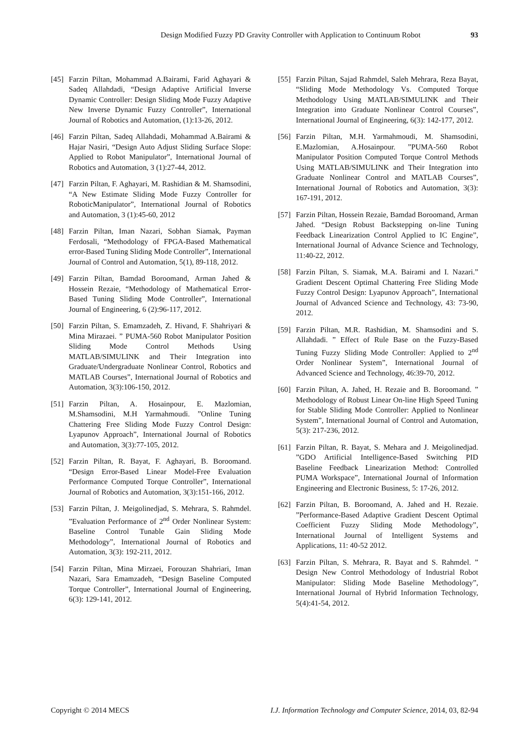Design Modified Fuzzy PD Gravity Controller with Application to Continuum Robot 93
[45] Farzin Piltan, Mohammad A.Bairami, Farid Aghayari & Sadeq Allahdadi, “Design Adaptive Artificial Inverse Dynamic Controller: Design Sliding Mode Fuzzy Adaptive New Inverse Dynamic Fuzzy Controller”, International Journal of Robotics and Automation, (1):13-26, 2012.
[46] Farzin Piltan, Sadeq Allahdadi, Mohammad A.Bairami & Hajar Nasiri, “Design Auto Adjust Sliding Surface Slope: Applied to Robot Manipulator”, International Journal of Robotics and Automation, 3 (1):27-44, 2012.
[47] Farzin Piltan, F. Aghayari, M. Rashidian & M. Shamsodini, “A New Estimate Sliding Mode Fuzzy Controller for RoboticManipulator”, International Journal of Robotics and Automation, 3 (1):45-60, 2012
[48] Farzin Piltan, Iman Nazari, Sobhan Siamak, Payman Ferdosali, “Methodology of FPGA-Based Mathematical error-Based Tuning Sliding Mode Controller”, International Journal of Control and Automation, 5(1), 89-118, 2012.
[49] Farzin Piltan, Bamdad Boroomand, Arman Jahed & Hossein Rezaie, “Methodology of Mathematical Error-Based Tuning Sliding Mode Controller”, International Journal of Engineering, 6 (2):96-117, 2012.
[50] Farzin Piltan, S. Emamzadeh, Z. Hivand, F. Shahriyari & Mina Mirazaei. ” PUMA-560 Robot Manipulator Position Sliding Mode Control Methods Using MATLAB/SIMULINK and Their Integration into Graduate/Undergraduate Nonlinear Control, Robotics and MATLAB Courses”, International Journal of Robotics and Automation, 3(3):106-150, 2012.
[51] Farzin Piltan, A. Hosainpour, E. Mazlomian, M.Shamsodini, M.H Yarmahmoudi. ”Online Tuning Chattering Free Sliding Mode Fuzzy Control Design: Lyapunov Approach”, International Journal of Robotics and Automation, 3(3):77-105, 2012.
[52] Farzin Piltan, R. Bayat, F. Aghayari, B. Boroomand. “Design Error-Based Linear Model-Free Evaluation Performance Computed Torque Controller”, International Journal of Robotics and Automation, 3(3):151-166, 2012.
[53] Farzin Piltan, J. Meigolinedjad, S. Mehrara, S. Rahmdel. ”Evaluation Performance of 2<sup>nd</sup> Order Nonlinear System: Baseline Control Tunable Gain Sliding Mode Methodology”, International Journal of Robotics and Automation, 3(3): 192-211, 2012.
[54] Farzin Piltan, Mina Mirzaei, Forouzan Shahriari, Iman Nazari, Sara Emamzadeh, “Design Baseline Computed Torque Controller”, International Journal of Engineering, 6(3): 129-141, 2012.
[55] Farzin Piltan, Sajad Rahmdel, Saleh Mehrara, Reza Bayat, “Sliding Mode Methodology Vs. Computed Torque Methodology Using MATLAB/SIMULINK and Their Integration into Graduate Nonlinear Control Courses”, International Journal of Engineering, 6(3): 142-177, 2012.
[56] Farzin Piltan, M.H. Yarmahmoudi, M. Shamsodini, E.Mazlomian, A.Hosainpour. ”PUMA-560 Robot Manipulator Position Computed Torque Control Methods Using MATLAB/SIMULINK and Their Integration into Graduate Nonlinear Control and MATLAB Courses”, International Journal of Robotics and Automation, 3(3): 167-191, 2012.
[57] Farzin Piltan, Hossein Rezaie, Bamdad Boroomand, Arman Jahed. “Design Robust Backstepping on-line Tuning Feedback Linearization Control Applied to IC Engine”, International Journal of Advance Science and Technology, 11:40-22, 2012.
[58] Farzin Piltan, S. Siamak, M.A. Bairami and I. Nazari.” Gradient Descent Optimal Chattering Free Sliding Mode Fuzzy Control Design: Lyapunov Approach”, International Journal of Advanced Science and Technology, 43: 73-90, 2012.
[59] Farzin Piltan, M.R. Rashidian, M. Shamsodini and S. Allahdadi. ” Effect of Rule Base on the Fuzzy-Based Tuning Fuzzy Sliding Mode Controller: Applied to 2<sup>nd</sup> Order Nonlinear System”, International Journal of Advanced Science and Technology, 46:39-70, 2012.
[60] Farzin Piltan, A. Jahed, H. Rezaie and B. Boroomand. ” Methodology of Robust Linear On-line High Speed Tuning for Stable Sliding Mode Controller: Applied to Nonlinear System”, International Journal of Control and Automation, 5(3): 217-236, 2012.
[61] Farzin Piltan, R. Bayat, S. Mehara and J. Meigolinedjad. ”GDO Artificial Intelligence-Based Switching PID Baseline Feedback Linearization Method: Controlled PUMA Workspace”, International Journal of Information Engineering and Electronic Business, 5: 17-26, 2012.
[62] Farzin Piltan, B. Boroomand, A. Jahed and H. Rezaie. ”Performance-Based Adaptive Gradient Descent Optimal Coefficient Fuzzy Sliding Mode Methodology”, International Journal of Intelligent Systems and Applications, 11: 40-52 2012.
[63] Farzin Piltan, S. Mehrara, R. Bayat and S. Rahmdel. ” Design New Control Methodology of Industrial Robot Manipulator: Sliding Mode Baseline Methodology”, International Journal of Hybrid Information Technology, 5(4):41-54, 2012.
Copyright © 2014 MECS I.J. Information Technology and Computer Science, 2014, 03, 82-94